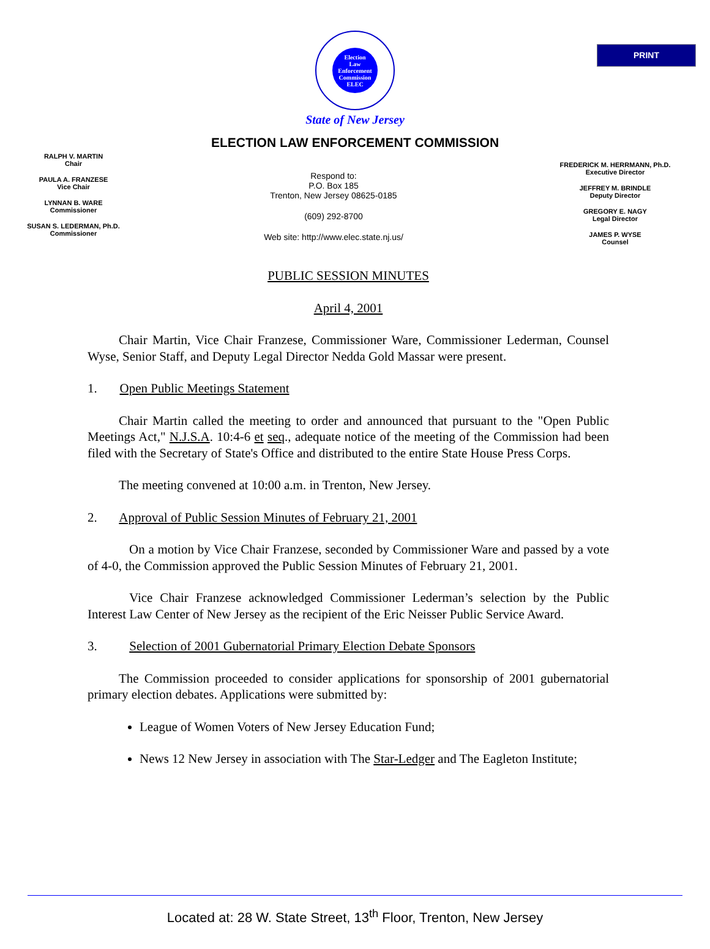PRINT
Election
Law
Enforcement
Commission
ELEC
State of New Jersey
ELECTION LAW ENFORCEMENT COMMISSION
RALPH V. MARTIN
Chair
PAULA A. FRANZESE
Vice Chair
LYNNAN B. WARE
Commissioner
SUSAN S. LEDERMAN, Ph.D.
Commissioner
Respond to:
P.O. Box 185
Trenton, New Jersey 08625-0185
(609) 292-8700
Web site: http://www.elec.state.nj.us/
FREDERICK M. HERRMANN, Ph.D.
Executive Director
JEFFREY M. BRINDLE
Deputy Director
GREGORY E. NAGY
Legal Director
JAMES P. WYSE
Counsel
PUBLIC SESSION MINUTES
April 4, 2001
Chair Martin, Vice Chair Franzese, Commissioner Ware, Commissioner Lederman, Counsel Wyse, Senior Staff, and Deputy Legal Director Nedda Gold Massar were present.
1. Open Public Meetings Statement
Chair Martin called the meeting to order and announced that pursuant to the "Open Public Meetings Act," N.J.S.A. 10:4-6 et seq., adequate notice of the meeting of the Commission had been filed with the Secretary of State's Office and distributed to the entire State House Press Corps.
The meeting convened at 10:00 a.m. in Trenton, New Jersey.
2. Approval of Public Session Minutes of February 21, 2001
On a motion by Vice Chair Franzese, seconded by Commissioner Ware and passed by a vote of 4-0, the Commission approved the Public Session Minutes of February 21, 2001.
Vice Chair Franzese acknowledged Commissioner Lederman’s selection by the Public Interest Law Center of New Jersey as the recipient of the Eric Neisser Public Service Award.
3. Selection of 2001 Gubernatorial Primary Election Debate Sponsors
The Commission proceeded to consider applications for sponsorship of 2001 gubernatorial primary election debates. Applications were submitted by:
League of Women Voters of New Jersey Education Fund;
News 12 New Jersey in association with The Star-Ledger and The Eagleton Institute;
Located at: 28 W. State Street, 13<sup>th</sup> Floor, Trenton, New Jersey